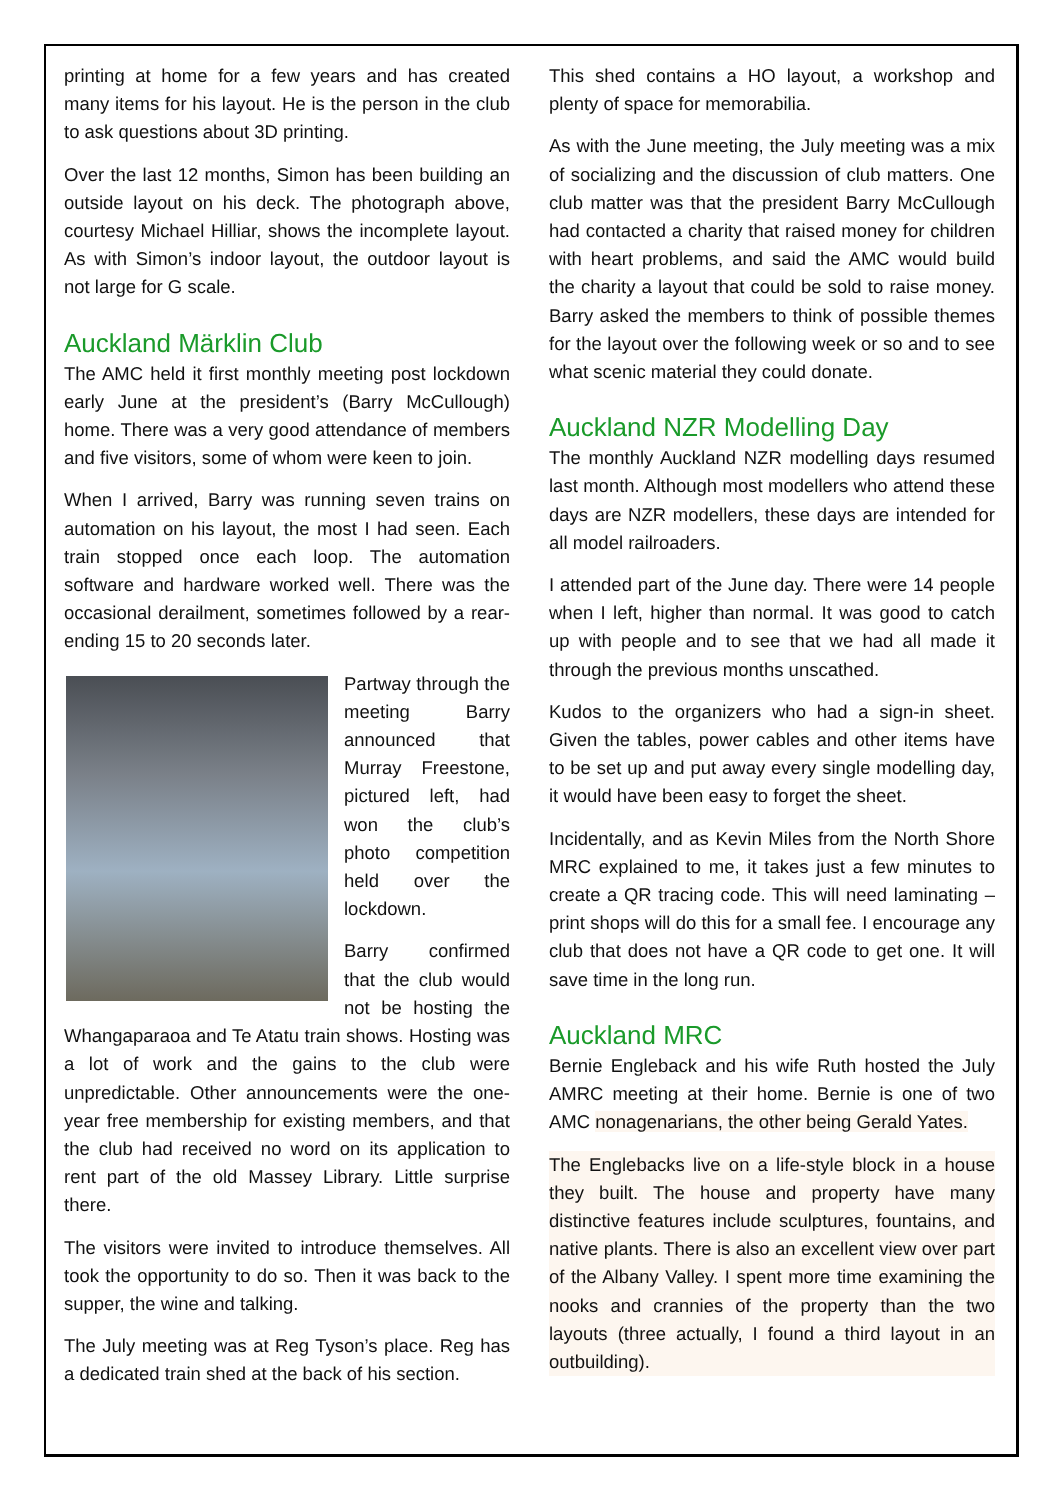printing at home for a few years and has created many items for his layout. He is the person in the club to ask questions about 3D printing.
Over the last 12 months, Simon has been building an outside layout on his deck. The photograph above, courtesy Michael Hilliar, shows the incomplete layout. As with Simon’s indoor layout, the outdoor layout is not large for G scale.
Auckland Märklin Club
The AMC held it first monthly meeting post lockdown early June at the president’s (Barry McCullough) home. There was a very good attendance of members and five visitors, some of whom were keen to join.
When I arrived, Barry was running seven trains on automation on his layout, the most I had seen. Each train stopped once each loop. The automation software and hardware worked well. There was the occasional derailment, sometimes followed by a rear-ending 15 to 20 seconds later.
Partway through the meeting Barry announced that Murray Freestone, pictured left, had won the club’s photo competition held over the lockdown.
Barry confirmed that the club would not be hosting the Whangaparaoa and Te Atatu train shows. Hosting was a lot of work and the gains to the club were unpredictable. Other announcements were the one-year free membership for existing members, and that the club had received no word on its application to rent part of the old Massey Library. Little surprise there.
The visitors were invited to introduce themselves. All took the opportunity to do so. Then it was back to the supper, the wine and talking.
The July meeting was at Reg Tyson’s place. Reg has a dedicated train shed at the back of his section.
This shed contains a HO layout, a workshop and plenty of space for memorabilia.
As with the June meeting, the July meeting was a mix of socializing and the discussion of club matters. One club matter was that the president Barry McCullough had contacted a charity that raised money for children with heart problems, and said the AMC would build the charity a layout that could be sold to raise money. Barry asked the members to think of possible themes for the layout over the following week or so and to see what scenic material they could donate.
Auckland NZR Modelling Day
The monthly Auckland NZR modelling days resumed last month. Although most modellers who attend these days are NZR modellers, these days are intended for all model railroaders.
I attended part of the June day. There were 14 people when I left, higher than normal. It was good to catch up with people and to see that we had all made it through the previous months unscathed.
Kudos to the organizers who had a sign-in sheet. Given the tables, power cables and other items have to be set up and put away every single modelling day, it would have been easy to forget the sheet.
Incidentally, and as Kevin Miles from the North Shore MRC explained to me, it takes just a few minutes to create a QR tracing code. This will need laminating – print shops will do this for a small fee. I encourage any club that does not have a QR code to get one. It will save time in the long run.
Auckland MRC
Bernie Engleback and his wife Ruth hosted the July AMRC meeting at their home. Bernie is one of two AMC nonagenarians, the other being Gerald Yates.
The Englebacks live on a life-style block in a house they built. The house and property have many distinctive features include sculptures, fountains, and native plants. There is also an excellent view over part of the Albany Valley. I spent more time examining the nooks and crannies of the property than the two layouts (three actually, I found a third layout in an outbuilding).